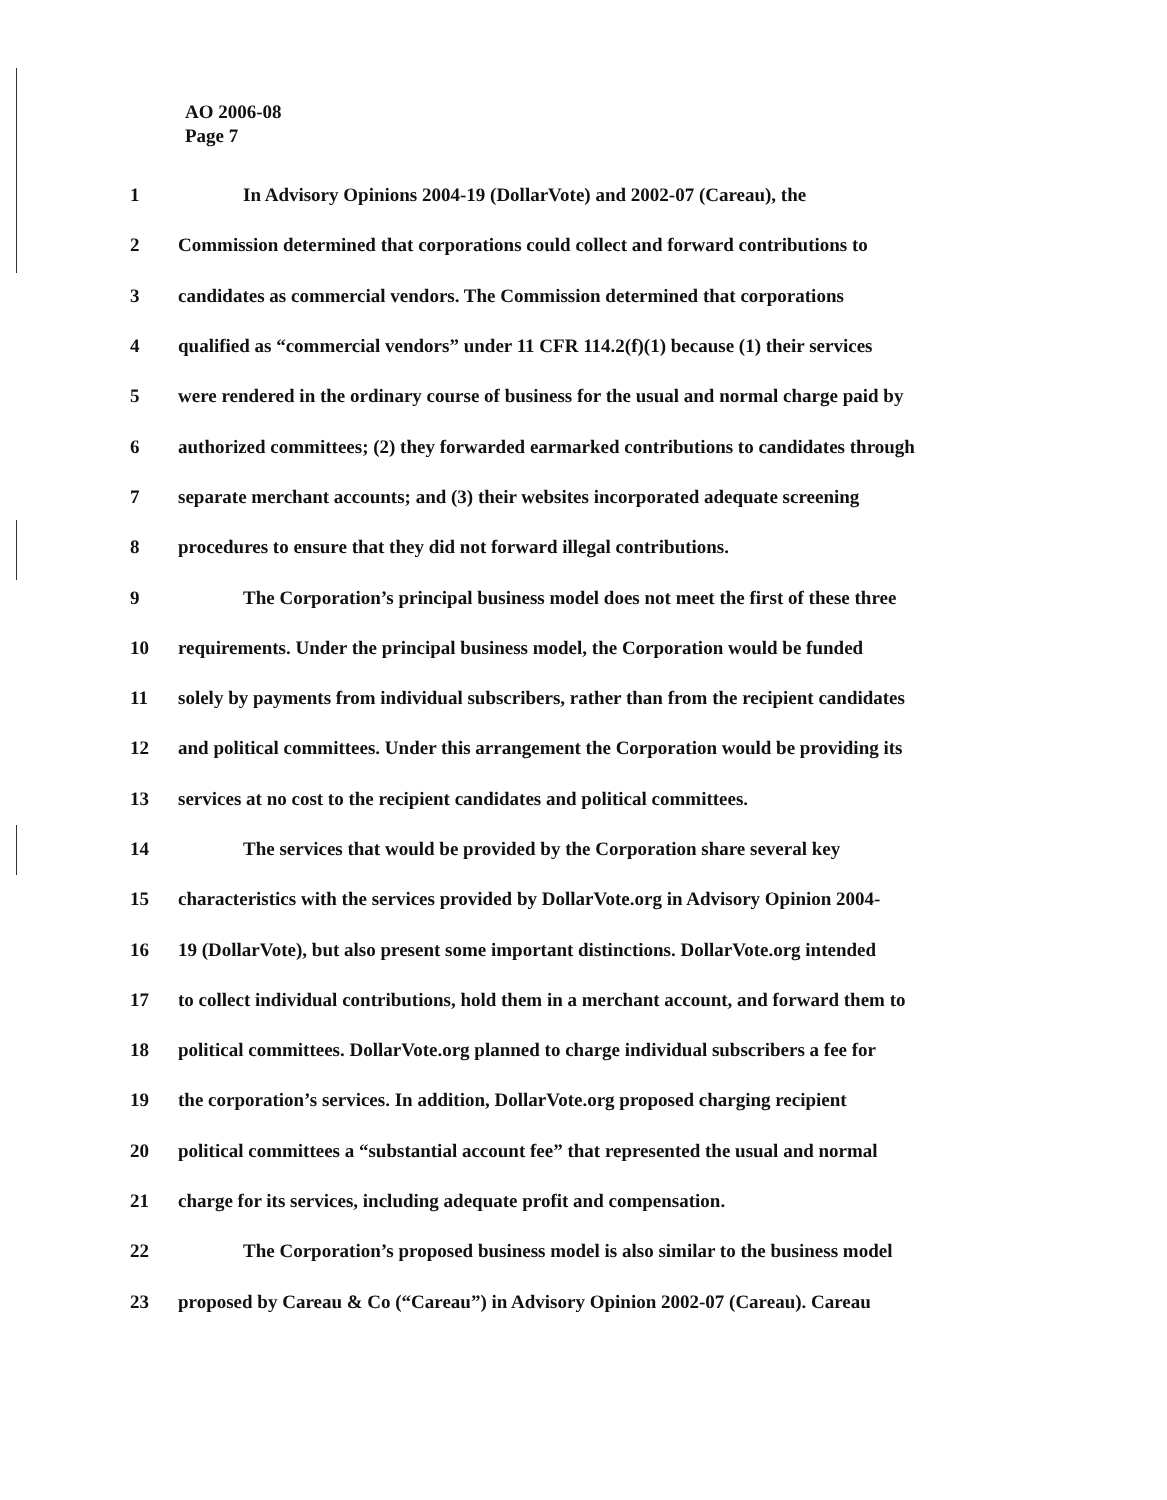AO 2006-08
Page 7
1 In Advisory Opinions 2004-19 (DollarVote) and 2002-07 (Careau), the
2 Commission determined that corporations could collect and forward contributions to
3 candidates as commercial vendors. The Commission determined that corporations
4 qualified as “commercial vendors” under 11 CFR 114.2(f)(1) because (1) their services
5 were rendered in the ordinary course of business for the usual and normal charge paid by
6 authorized committees; (2) they forwarded earmarked contributions to candidates through
7 separate merchant accounts; and (3) their websites incorporated adequate screening
8 procedures to ensure that they did not forward illegal contributions.
9 The Corporation’s principal business model does not meet the first of these three
10 requirements. Under the principal business model, the Corporation would be funded
11 solely by payments from individual subscribers, rather than from the recipient candidates
12 and political committees. Under this arrangement the Corporation would be providing its
13 services at no cost to the recipient candidates and political committees.
14 The services that would be provided by the Corporation share several key
15 characteristics with the services provided by DollarVote.org in Advisory Opinion 2004-
16 19 (DollarVote), but also present some important distinctions. DollarVote.org intended
17 to collect individual contributions, hold them in a merchant account, and forward them to
18 political committees. DollarVote.org planned to charge individual subscribers a fee for
19 the corporation’s services. In addition, DollarVote.org proposed charging recipient
20 political committees a “substantial account fee” that represented the usual and normal
21 charge for its services, including adequate profit and compensation.
22 The Corporation’s proposed business model is also similar to the business model
23 proposed by Careau & Co (“Careau”) in Advisory Opinion 2002-07 (Careau). Careau